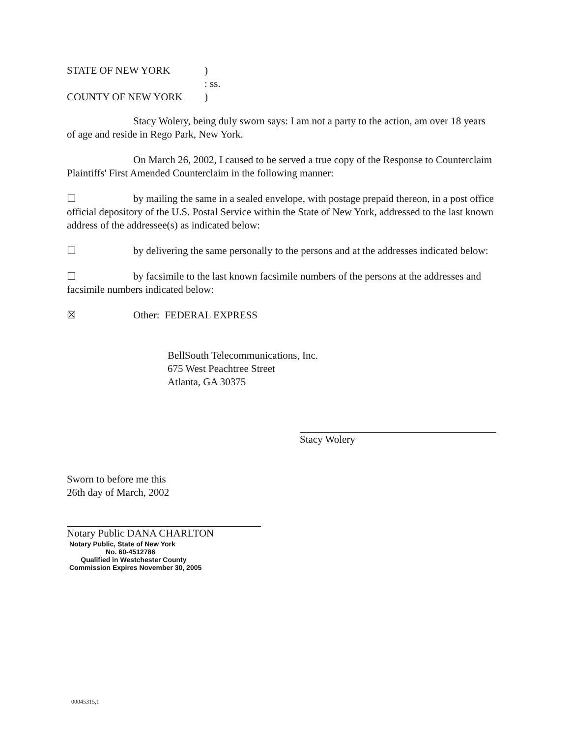STATE OF NEW YORK)
: ss.
COUNTY OF NEW YORK)
Stacy Wolery, being duly sworn says: I am not a party to the action, am over 18 years of age and reside in Rego Park, New York.
On March 26, 2002, I caused to be served a true copy of the Response to Counterclaim Plaintiffs' First Amended Counterclaim in the following manner:
☐ by mailing the same in a sealed envelope, with postage prepaid thereon, in a post office official depository of the U.S. Postal Service within the State of New York, addressed to the last known address of the addressee(s) as indicated below:
☐ by delivering the same personally to the persons and at the addresses indicated below:
☐ by facsimile to the last known facsimile numbers of the persons at the addresses and facsimile numbers indicated below:
☒ Other: FEDERAL EXPRESS
BellSouth Telecommunications, Inc.
675 West Peachtree Street
Atlanta, GA 30375
Stacy Wolery
Sworn to before me this
26th day of March, 2002
Notary Public DANA CHARLTON
Notary Public, State of New York
No. 60-4512786
Qualified in Westchester County
Commission Expires November 30, 2005
00045315,1